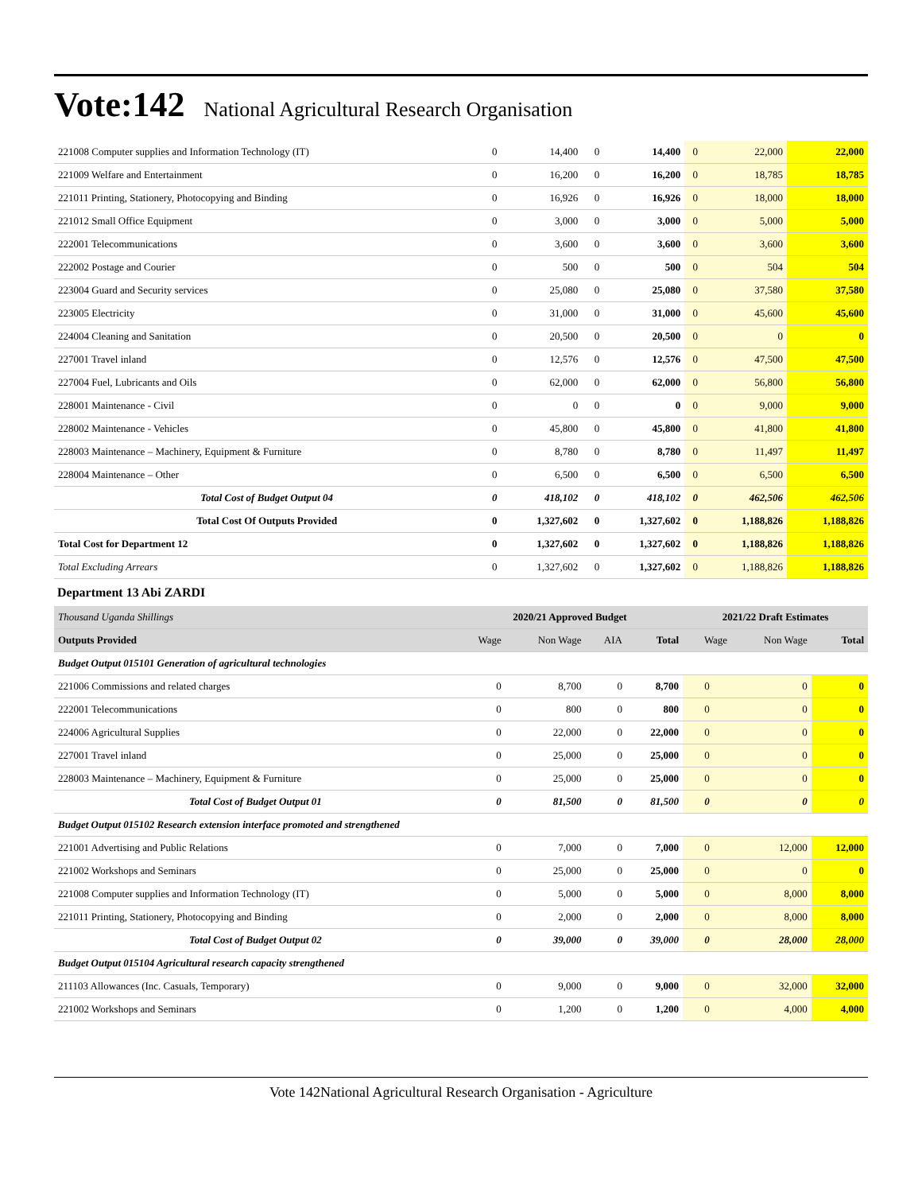Vote:142 National Agricultural Research Organisation
| 221008 Computer supplies and Information Technology (IT) | 0 | 14,400 | 0 | 14,400 | 0 | 22,000 | 22,000 |
| 221009 Welfare and Entertainment | 0 | 16,200 | 0 | 16,200 | 0 | 18,785 | 18,785 |
| 221011 Printing, Stationery, Photocopying and Binding | 0 | 16,926 | 0 | 16,926 | 0 | 18,000 | 18,000 |
| 221012 Small Office Equipment | 0 | 3,000 | 0 | 3,000 | 0 | 5,000 | 5,000 |
| 222001 Telecommunications | 0 | 3,600 | 0 | 3,600 | 0 | 3,600 | 3,600 |
| 222002 Postage and Courier | 0 | 500 | 0 | 500 | 0 | 504 | 504 |
| 223004 Guard and Security services | 0 | 25,080 | 0 | 25,080 | 0 | 37,580 | 37,580 |
| 223005 Electricity | 0 | 31,000 | 0 | 31,000 | 0 | 45,600 | 45,600 |
| 224004 Cleaning and Sanitation | 0 | 20,500 | 0 | 20,500 | 0 | 0 | 0 |
| 227001 Travel inland | 0 | 12,576 | 0 | 12,576 | 0 | 47,500 | 47,500 |
| 227004 Fuel, Lubricants and Oils | 0 | 62,000 | 0 | 62,000 | 0 | 56,800 | 56,800 |
| 228001 Maintenance - Civil | 0 | 0 | 0 | 0 | 0 | 9,000 | 9,000 |
| 228002 Maintenance - Vehicles | 0 | 45,800 | 0 | 45,800 | 0 | 41,800 | 41,800 |
| 228003 Maintenance – Machinery, Equipment & Furniture | 0 | 8,780 | 0 | 8,780 | 0 | 11,497 | 11,497 |
| 228004 Maintenance – Other | 0 | 6,500 | 0 | 6,500 | 0 | 6,500 | 6,500 |
| Total Cost of Budget Output 04 | 0 | 418,102 | 0 | 418,102 | 0 | 462,506 | 462,506 |
| Total Cost Of Outputs Provided | 0 | 1,327,602 | 0 | 1,327,602 | 0 | 1,188,826 | 1,188,826 |
| Total Cost for Department 12 | 0 | 1,327,602 | 0 | 1,327,602 | 0 | 1,188,826 | 1,188,826 |
| Total Excluding Arrears | 0 | 1,327,602 | 0 | 1,327,602 | 0 | 1,188,826 | 1,188,826 |
Department 13 Abi ZARDI
| Thousand Uganda Shillings | 2020/21 Approved Budget | | | | 2021/22 Draft Estimates | | |
| Outputs Provided | Wage | Non Wage | AIA | Total | Wage | Non Wage | Total |
| Budget Output 015101 Generation of agricultural technologies | | | | | | | |
| 221006 Commissions and related charges | 0 | 8,700 | 0 | 8,700 | 0 | 0 | 0 |
| 222001 Telecommunications | 0 | 800 | 0 | 800 | 0 | 0 | 0 |
| 224006 Agricultural Supplies | 0 | 22,000 | 0 | 22,000 | 0 | 0 | 0 |
| 227001 Travel inland | 0 | 25,000 | 0 | 25,000 | 0 | 0 | 0 |
| 228003 Maintenance – Machinery, Equipment & Furniture | 0 | 25,000 | 0 | 25,000 | 0 | 0 | 0 |
| Total Cost of Budget Output 01 | 0 | 81,500 | 0 | 81,500 | 0 | 0 | 0 |
| Budget Output 015102 Research extension interface promoted and strengthened | | | | | | | |
| 221001 Advertising and Public Relations | 0 | 7,000 | 0 | 7,000 | 0 | 12,000 | 12,000 |
| 221002 Workshops and Seminars | 0 | 25,000 | 0 | 25,000 | 0 | 0 | 0 |
| 221008 Computer supplies and Information Technology (IT) | 0 | 5,000 | 0 | 5,000 | 0 | 8,000 | 8,000 |
| 221011 Printing, Stationery, Photocopying and Binding | 0 | 2,000 | 0 | 2,000 | 0 | 8,000 | 8,000 |
| Total Cost of Budget Output 02 | 0 | 39,000 | 0 | 39,000 | 0 | 28,000 | 28,000 |
| Budget Output 015104 Agricultural research capacity strengthened | | | | | | | |
| 211103 Allowances (Inc. Casuals, Temporary) | 0 | 9,000 | 0 | 9,000 | 0 | 32,000 | 32,000 |
| 221002 Workshops and Seminars | 0 | 1,200 | 0 | 1,200 | 0 | 4,000 | 4,000 |
Vote 142National Agricultural Research Organisation - Agriculture